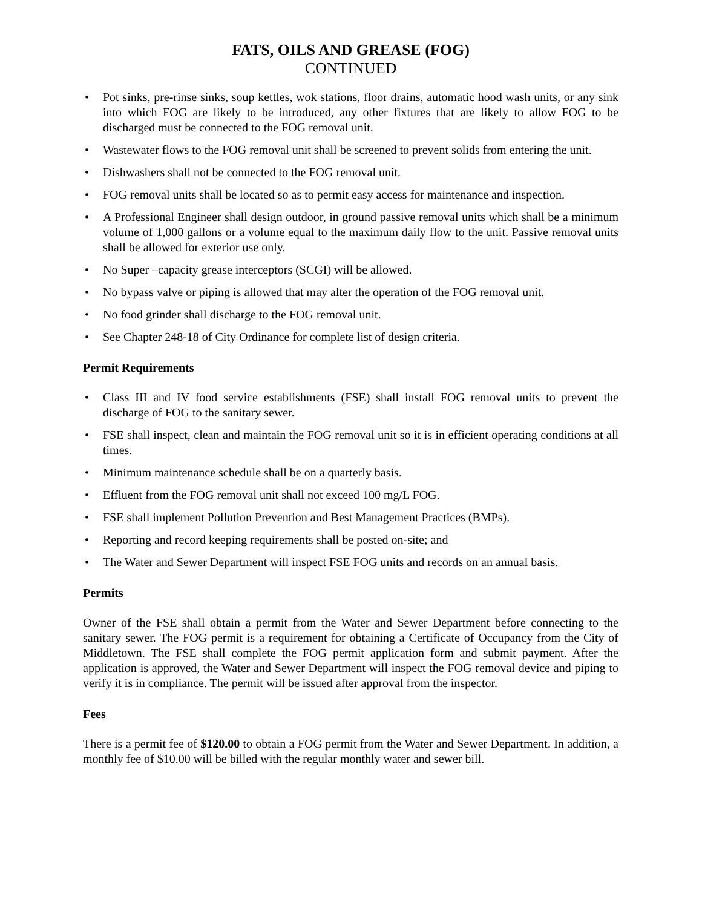FATS, OILS AND GREASE (FOG)
CONTINUED
• Pot sinks, pre-rinse sinks, soup kettles, wok stations, floor drains, automatic hood wash units, or any sink into which FOG are likely to be introduced, any other fixtures that are likely to allow FOG to be discharged must be connected to the FOG removal unit.
• Wastewater flows to the FOG removal unit shall be screened to prevent solids from entering the unit.
• Dishwashers shall not be connected to the FOG removal unit.
• FOG removal units shall be located so as to permit easy access for maintenance and inspection.
• A Professional Engineer shall design outdoor, in ground passive removal units which shall be a minimum volume of 1,000 gallons or a volume equal to the maximum daily flow to the unit. Passive removal units shall be allowed for exterior use only.
• No Super –capacity grease interceptors (SCGI) will be allowed.
• No bypass valve or piping is allowed that may alter the operation of the FOG removal unit.
• No food grinder shall discharge to the FOG removal unit.
• See Chapter 248-18 of City Ordinance for complete list of design criteria.
Permit Requirements
• Class III and IV food service establishments (FSE) shall install FOG removal units to prevent the discharge of FOG to the sanitary sewer.
• FSE shall inspect, clean and maintain the FOG removal unit so it is in efficient operating conditions at all times.
• Minimum maintenance schedule shall be on a quarterly basis.
• Effluent from the FOG removal unit shall not exceed 100 mg/L FOG.
• FSE shall implement Pollution Prevention and Best Management Practices (BMPs).
• Reporting and record keeping requirements shall be posted on-site; and
• The Water and Sewer Department will inspect FSE FOG units and records on an annual basis.
Permits
Owner of the FSE shall obtain a permit from the Water and Sewer Department before connecting to the sanitary sewer. The FOG permit is a requirement for obtaining a Certificate of Occupancy from the City of Middletown. The FSE shall complete the FOG permit application form and submit payment. After the application is approved, the Water and Sewer Department will inspect the FOG removal device and piping to verify it is in compliance. The permit will be issued after approval from the inspector.
Fees
There is a permit fee of $120.00 to obtain a FOG permit from the Water and Sewer Department. In addition, a monthly fee of $10.00 will be billed with the regular monthly water and sewer bill.